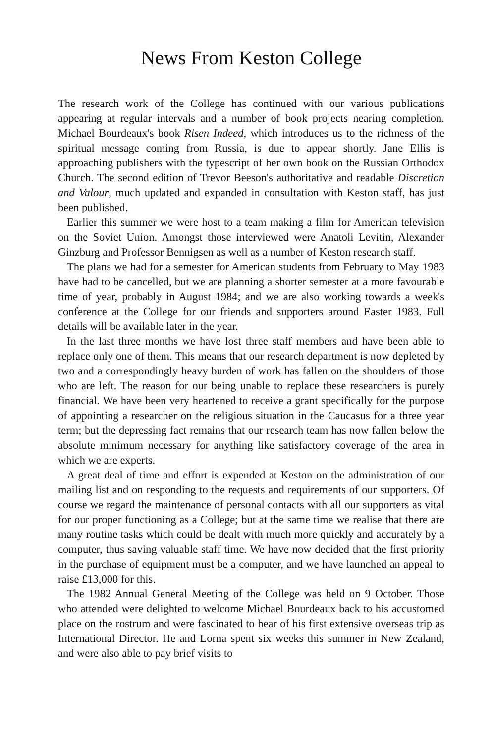News From Keston College
The research work of the College has continued with our various publications appearing at regular intervals and a number of book projects nearing completion. Michael Bourdeaux's book Risen Indeed, which introduces us to the richness of the spiritual message coming from Russia, is due to appear shortly. Jane Ellis is approaching publishers with the typescript of her own book on the Russian Orthodox Church. The second edition of Trevor Beeson's authoritative and readable Discretion and Valour, much updated and expanded in consultation with Keston staff, has just been published.
Earlier this summer we were host to a team making a film for American television on the Soviet Union. Amongst those interviewed were Anatoli Levitin, Alexander Ginzburg and Professor Bennigsen as well as a number of Keston research staff.
The plans we had for a semester for American students from February to May 1983 have had to be cancelled, but we are planning a shorter semester at a more favourable time of year, probably in August 1984; and we are also working towards a week's conference at the College for our friends and supporters around Easter 1983. Full details will be available later in the year.
In the last three months we have lost three staff members and have been able to replace only one of them. This means that our research department is now depleted by two and a correspondingly heavy burden of work has fallen on the shoulders of those who are left. The reason for our being unable to replace these researchers is purely financial. We have been very heartened to receive a grant specifically for the purpose of appointing a researcher on the religious situation in the Caucasus for a three year term; but the depressing fact remains that our research team has now fallen below the absolute minimum necessary for anything like satisfactory coverage of the area in which we are experts.
A great deal of time and effort is expended at Keston on the administration of our mailing list and on responding to the requests and requirements of our supporters. Of course we regard the maintenance of personal contacts with all our supporters as vital for our proper functioning as a College; but at the same time we realise that there are many routine tasks which could be dealt with much more quickly and accurately by a computer, thus saving valuable staff time. We have now decided that the first priority in the purchase of equipment must be a computer, and we have launched an appeal to raise £13,000 for this.
The 1982 Annual General Meeting of the College was held on 9 October. Those who attended were delighted to welcome Michael Bourdeaux back to his accustomed place on the rostrum and were fascinated to hear of his first extensive overseas trip as International Director. He and Lorna spent six weeks this summer in New Zealand, and were also able to pay brief visits to